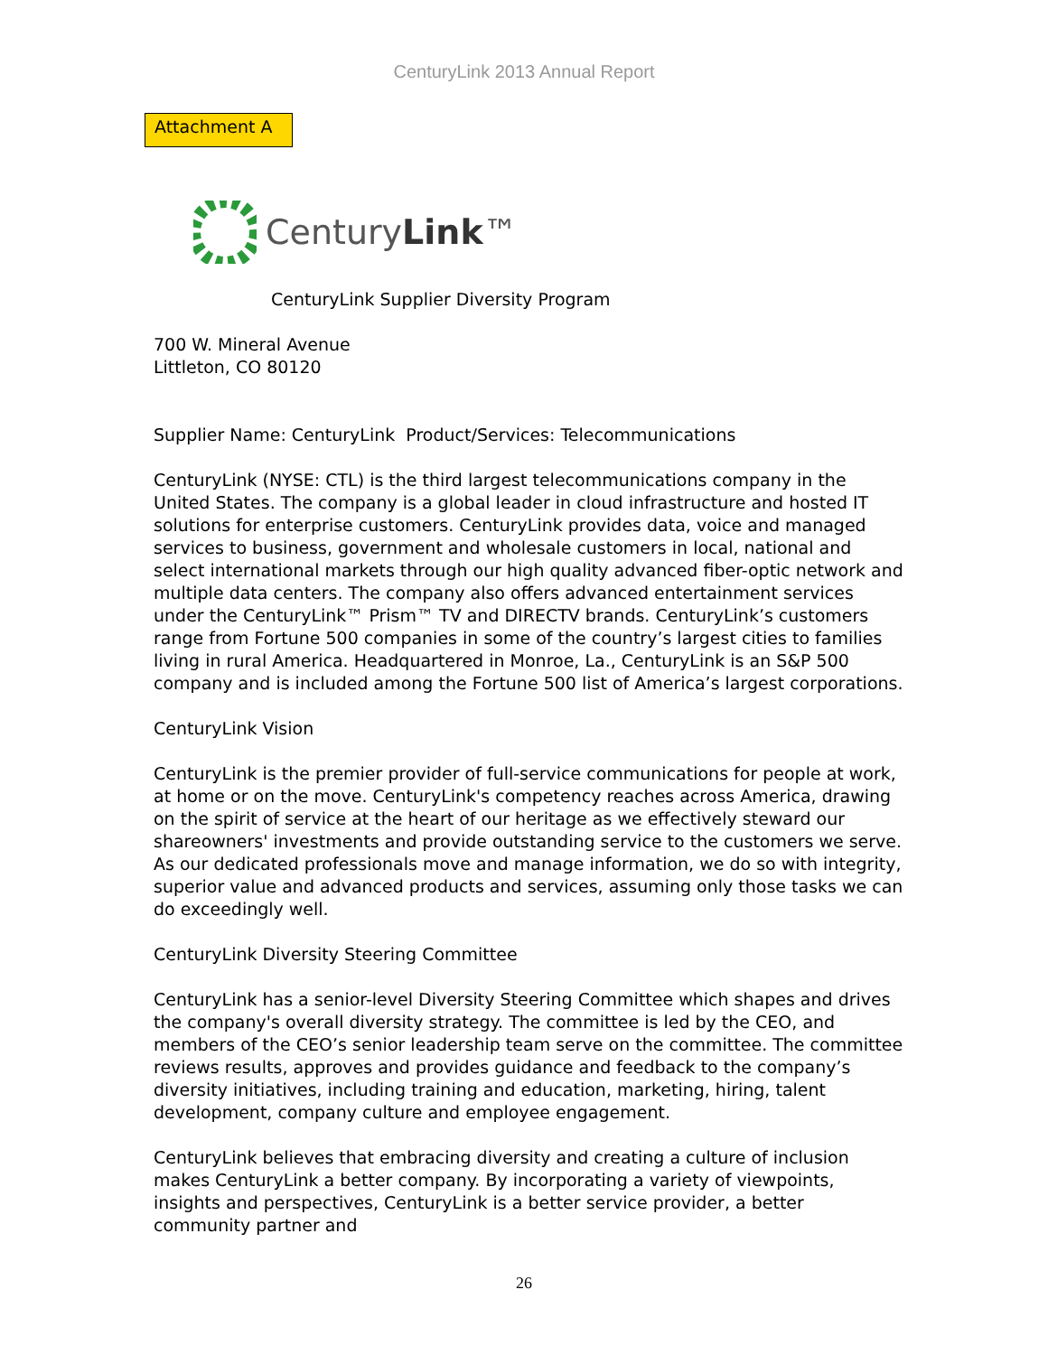CenturyLink 2013 Annual Report
Attachment A
CenturyLink™
CenturyLink Supplier Diversity Program
700 W. Mineral Avenue
Littleton, CO 80120
Supplier Name: CenturyLink Product/Services: Telecommunications
CenturyLink (NYSE: CTL) is the third largest telecommunications company in the United States. The company is a global leader in cloud infrastructure and hosted IT solutions for enterprise customers. CenturyLink provides data, voice and managed services to business, government and wholesale customers in local, national and select international markets through our high quality advanced fiber-optic network and multiple data centers. The company also offers advanced entertainment services under the CenturyLink™ Prism™ TV and DIRECTV brands. CenturyLink’s customers range from Fortune 500 companies in some of the country’s largest cities to families living in rural America. Headquartered in Monroe, La., CenturyLink is an S&P 500 company and is included among the Fortune 500 list of America’s largest corporations.
CenturyLink Vision
CenturyLink is the premier provider of full-service communications for people at work, at home or on the move. CenturyLink's competency reaches across America, drawing on the spirit of service at the heart of our heritage as we effectively steward our shareowners' investments and provide outstanding service to the customers we serve. As our dedicated professionals move and manage information, we do so with integrity, superior value and advanced products and services, assuming only those tasks we can do exceedingly well.
CenturyLink Diversity Steering Committee
CenturyLink has a senior-level Diversity Steering Committee which shapes and drives the company's overall diversity strategy. The committee is led by the CEO, and members of the CEO’s senior leadership team serve on the committee. The committee reviews results, approves and provides guidance and feedback to the company’s diversity initiatives, including training and education, marketing, hiring, talent development, company culture and employee engagement.
CenturyLink believes that embracing diversity and creating a culture of inclusion makes CenturyLink a better company. By incorporating a variety of viewpoints, insights and perspectives, CenturyLink is a better service provider, a better community partner and
26